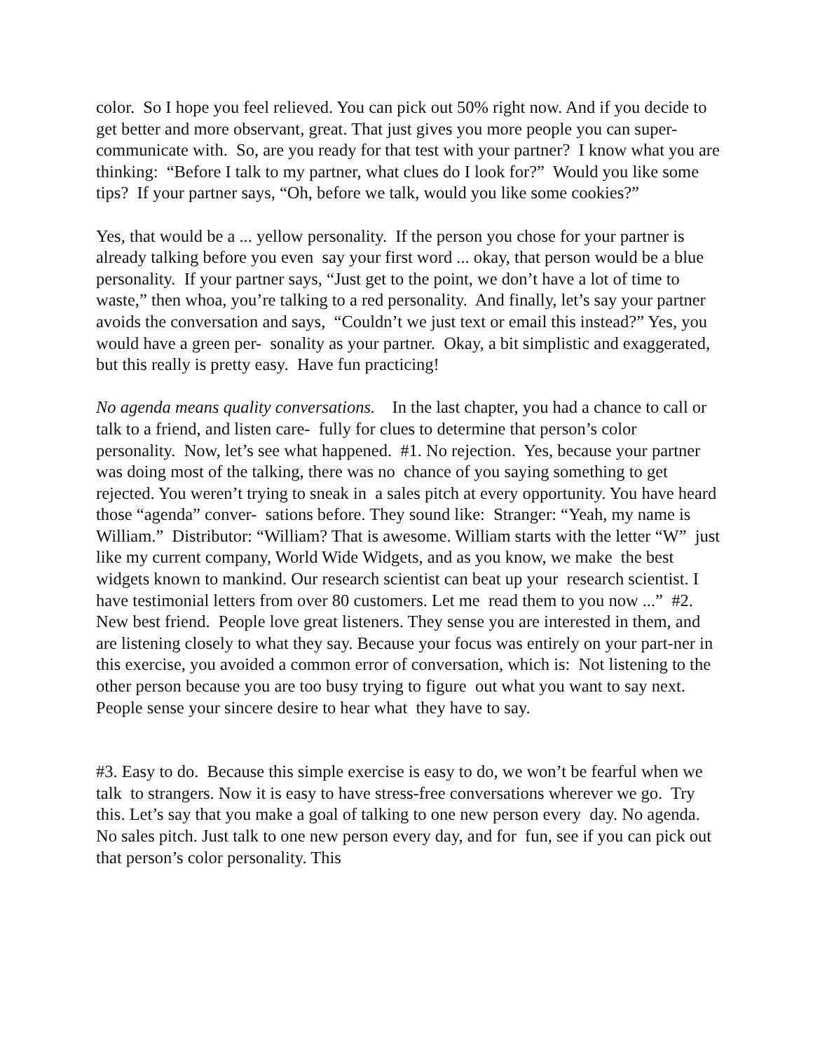color. So I hope you feel relieved. You can pick out 50% right now. And if you decide to get better and more observant, great. That just gives you more people you can super-communicate with. So, are you ready for that test with your partner? I know what you are thinking: “Before I talk to my partner, what clues do I look for?” Would you like some tips? If your partner says, “Oh, before we talk, would you like some cookies?”
Yes, that would be a ... yellow personality. If the person you chose for your partner is already talking before you even say your first word ... okay, that person would be a blue personality. If your partner says, “Just get to the point, we don’t have a lot of time to waste,” then whoa, you’re talking to a red personality. And finally, let’s say your partner avoids the conversation and says, “Couldn’t we just text or email this instead?” Yes, you would have a green per- sonality as your partner. Okay, a bit simplistic and exaggerated, but this really is pretty easy. Have fun practicing!
No agenda means quality conversations. In the last chapter, you had a chance to call or talk to a friend, and listen care- fully for clues to determine that person’s color personality. Now, let’s see what happened. #1. No rejection. Yes, because your partner was doing most of the talking, there was no chance of you saying something to get rejected. You weren’t trying to sneak in a sales pitch at every opportunity. You have heard those “agenda” conver- sations before. They sound like: Stranger: “Yeah, my name is William.” Distributor: “William? That is awesome. William starts with the letter “W” just like my current company, World Wide Widgets, and as you know, we make the best widgets known to mankind. Our research scientist can beat up your research scientist. I have testimonial letters from over 80 customers. Let me read them to you now ...” #2. New best friend. People love great listeners. They sense you are interested in them, and are listening closely to what they say. Because your focus was entirely on your part-ner in this exercise, you avoided a common error of conversation, which is: Not listening to the other person because you are too busy trying to figure out what you want to say next. People sense your sincere desire to hear what they have to say.
#3. Easy to do. Because this simple exercise is easy to do, we won’t be fearful when we talk to strangers. Now it is easy to have stress-free conversations wherever we go. Try this. Let’s say that you make a goal of talking to one new person every day. No agenda. No sales pitch. Just talk to one new person every day, and for fun, see if you can pick out that person’s color personality. This